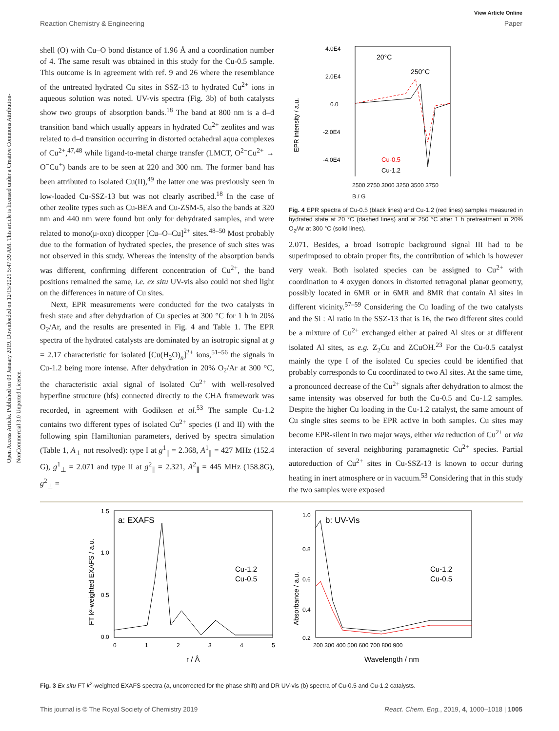Open Access Article. Published on 03 January 2019. Downloaded on 12/15/2021 5:47:39 AM. This article is licensed under a Creative Commons Attribution-NonCommercial 3.0 Unported Licence.
View Article Online
Reaction Chemistry & Engineering Paper
shell (O) with Cu–O bond distance of 1.96 Å and a coordination number of 4. The same result was obtained in this study for the Cu-0.5 sample. This outcome is in agreement with ref. 9 and 26 where the resemblance of the untreated hydrated Cu sites in SSZ-13 to hydrated Cu<sup>2+</sup> ions in aqueous solution was noted. UV-vis spectra (Fig. 3b) of both catalysts show two groups of absorption bands.<sup>18</sup> The band at 800 nm is a d–d transition band which usually appears in hydrated Cu<sup>2+</sup> zeolites and was related to d–d transition occurring in distorted octahedral aqua complexes of Cu<sup>2+</sup>,<sup>47,48</sup> while ligand-to-metal charge transfer (LMCT, O<sup>2−</sup>Cu<sup>2+</sup> → O<sup>−</sup>Cu<sup>+</sup>) bands are to be seen at 220 and 300 nm. The former band has been attributed to isolated Cu(II),<sup>49</sup> the latter one was previously seen in low-loaded Cu-SSZ-13 but was not clearly ascribed.<sup>18</sup> In the case of other zeolite types such as Cu-BEA and Cu-ZSM-5, also the bands at 320 nm and 440 nm were found but only for dehydrated samples, and were related to mono(μ-oxo) dicopper [Cu–O–Cu]<sup>2+</sup> sites.<sup>48–50</sup> Most probably due to the formation of hydrated species, the presence of such sites was not observed in this study. Whereas the intensity of the absorption bands was different, confirming different concentration of Cu<sup>2+</sup>, the band positions remained the same, i.e. ex situ UV-vis also could not shed light on the differences in nature of Cu sites.
Next, EPR measurements were conducted for the two catalysts in fresh state and after dehydration of Cu species at 300 °C for 1 h in 20% O<sub>2</sub>/Ar, and the results are presented in Fig. 4 and Table 1. The EPR spectra of the hydrated catalysts are dominated by an isotropic signal at g = 2.17 characteristic for isolated [Cu(H<sub>2</sub>O)<sub>n</sub>]<sup>2+</sup> ions,<sup>51–56</sup> the signals in Cu-1.2 being more intense. After dehydration in 20% O<sub>2</sub>/Ar at 300 °C, the characteristic axial signal of isolated Cu<sup>2+</sup> with well-resolved hyperfine structure (hfs) connected directly to the CHA framework was recorded, in agreement with Godiksen et al.<sup>53</sup> The sample Cu-1.2 contains two different types of isolated Cu<sup>2+</sup> species (I and II) with the following spin Hamiltonian parameters, derived by spectra simulation (Table 1, A<sub>⊥</sub> not resolved): type I at g<sup>1</sup><sub>∥</sub> = 2.368, A<sup>1</sup><sub>∥</sub> = 427 MHz (152.4 G), g<sup>1</sup><sub>⊥</sub> = 2.071 and type II at g<sup>2</sup><sub>∥</sub> = 2.321, A<sup>2</sup><sub>∥</sub> = 445 MHz (158.8G), g<sup>2</sup><sub>⊥</sub> =
4.0E4
2.0E4
0.0
-2.0E4
-4.0E4
20°C
250°C
Cu-0.5
Cu-1.2
EPR intensity / a.u.
2500 2750 3000 3250 3500 3750
B / G
Fig. 4 EPR spectra of Cu-0.5 (black lines) and Cu-1.2 (red lines) samples measured in hydrated state at 20 °C (dashed lines) and at 250 °C after 1 h pretreatment in 20% O<sub>2</sub>/Ar at 300 °C (solid lines).
2.071. Besides, a broad isotropic background signal III had to be superimposed to obtain proper fits, the contribution of which is however very weak. Both isolated species can be assigned to Cu<sup>2+</sup> with coordination to 4 oxygen donors in distorted tetragonal planar geometry, possibly located in 6MR or in 6MR and 8MR that contain Al sites in different vicinity.<sup>57–59</sup> Considering the Cu loading of the two catalysts and the Si : Al ratio in the SSZ-13 that is 16, the two different sites could be a mixture of Cu<sup>2+</sup> exchanged either at paired Al sites or at different isolated Al sites, as e.g. Z<sub>2</sub>Cu and ZCuOH.<sup>23</sup> For the Cu-0.5 catalyst mainly the type I of the isolated Cu species could be identified that probably corresponds to Cu coordinated to two Al sites. At the same time, a pronounced decrease of the Cu<sup>2+</sup> signals after dehydration to almost the same intensity was observed for both the Cu-0.5 and Cu-1.2 samples. Despite the higher Cu loading in the Cu-1.2 catalyst, the same amount of Cu single sites seems to be EPR active in both samples. Cu sites may become EPR-silent in two major ways, either via reduction of Cu<sup>2+</sup> or via interaction of several neighboring paramagnetic Cu<sup>2+</sup> species. Partial autoreduction of Cu<sup>2+</sup> sites in Cu-SSZ-13 is known to occur during heating in inert atmosphere or in vacuum.<sup>53</sup> Considering that in this study the two samples were exposed
a: EXAFS
1.5
1.0
0.5
0.0
0
1
2
3
4
5
r / Å
Cu-1.2
Cu-0.5
FT k²-weighted EXAFS / a.u.
b: UV-Vis
1.0
0.8
0.6
0.4
0.2
Cu-1.2
Cu-0.5
200 300 400 500 600 700 800 900
Wavelength / nm
Absorbance / a.u.
Fig. 3 Ex situ FT k<sup>2</sup>-weighted EXAFS spectra (a, uncorrected for the phase shift) and DR UV-vis (b) spectra of Cu-0.5 and Cu-1.2 catalysts.
This journal is © The Royal Society of Chemistry 2019 React. Chem. Eng., 2019, 4, 1000–1018 | 1005